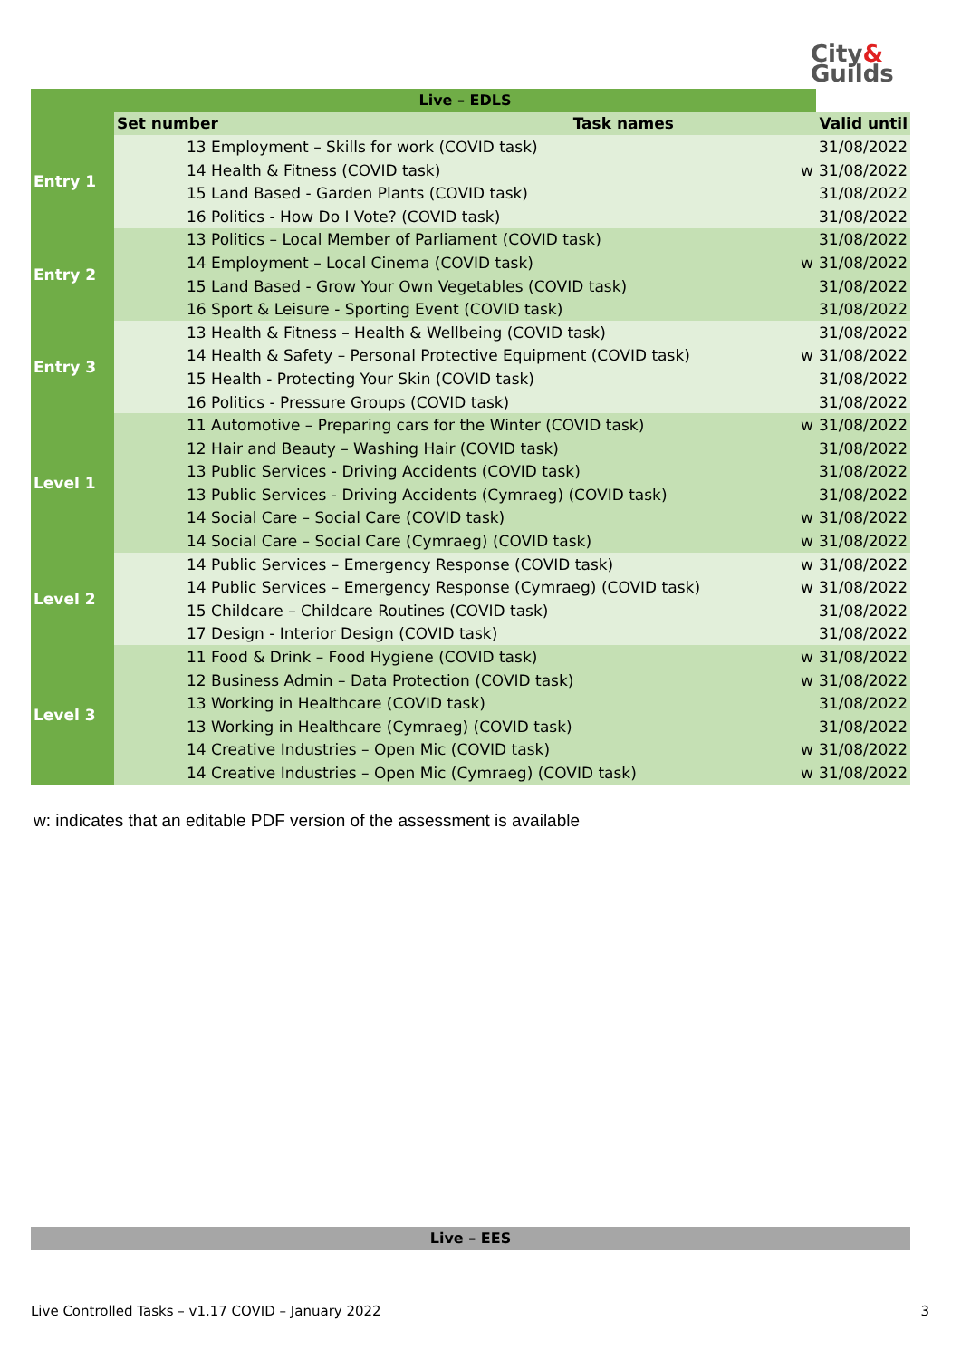City&
Guilds
| | Live – EDLS | | | |
| --- | --- | --- | --- | --- |
| | Set number | Task names | Valid until | |
| Entry 1 | 13 Employment – Skills for work (COVID task) | | | 31/08/2022 |
| | 14 Health & Fitness (COVID task) | | w | 31/08/2022 |
| | 15 Land Based - Garden Plants (COVID task) | | | 31/08/2022 |
| | 16 Politics - How Do I Vote? (COVID task) | | | 31/08/2022 |
| Entry 2 | 13 Politics – Local Member of Parliament (COVID task) | | | 31/08/2022 |
| | 14 Employment – Local Cinema (COVID task) | | w | 31/08/2022 |
| | 15 Land Based - Grow Your Own Vegetables (COVID task) | | | 31/08/2022 |
| | 16 Sport & Leisure - Sporting Event (COVID task) | | | 31/08/2022 |
| Entry 3 | 13 Health & Fitness – Health & Wellbeing (COVID task) | | | 31/08/2022 |
| | 14 Health & Safety – Personal Protective Equipment (COVID task) | | w | 31/08/2022 |
| | 15 Health - Protecting Your Skin (COVID task) | | | 31/08/2022 |
| | 16 Politics - Pressure Groups (COVID task) | | | 31/08/2022 |
| Level 1 | 11 Automotive – Preparing cars for the Winter (COVID task) | | w | 31/08/2022 |
| | 12 Hair and Beauty – Washing Hair (COVID task) | | | 31/08/2022 |
| | 13 Public Services - Driving Accidents (COVID task) | | | 31/08/2022 |
| | 13 Public Services - Driving Accidents (Cymraeg) (COVID task) | | | 31/08/2022 |
| | 14 Social Care – Social Care (COVID task) | | w | 31/08/2022 |
| | 14 Social Care – Social Care (Cymraeg) (COVID task) | | w | 31/08/2022 |
| Level 2 | 14 Public Services – Emergency Response (COVID task) | | w | 31/08/2022 |
| | 14 Public Services – Emergency Response (Cymraeg) (COVID task) | | w | 31/08/2022 |
| | 15 Childcare – Childcare Routines (COVID task) | | | 31/08/2022 |
| | 17 Design - Interior Design (COVID task) | | | 31/08/2022 |
| Level 3 | 11 Food & Drink – Food Hygiene (COVID task) | | w | 31/08/2022 |
| | 12 Business Admin – Data Protection (COVID task) | | w | 31/08/2022 |
| | 13 Working in Healthcare (COVID task) | | | 31/08/2022 |
| | 13 Working in Healthcare (Cymraeg) (COVID task) | | | 31/08/2022 |
| | 14 Creative Industries – Open Mic (COVID task) | | w | 31/08/2022 |
| | 14 Creative Industries – Open Mic (Cymraeg) (COVID task) | | w | 31/08/2022 |
w: indicates that an editable PDF version of the assessment is available
Live – EES
Live Controlled Tasks – v1.17 COVID – January 2022 3